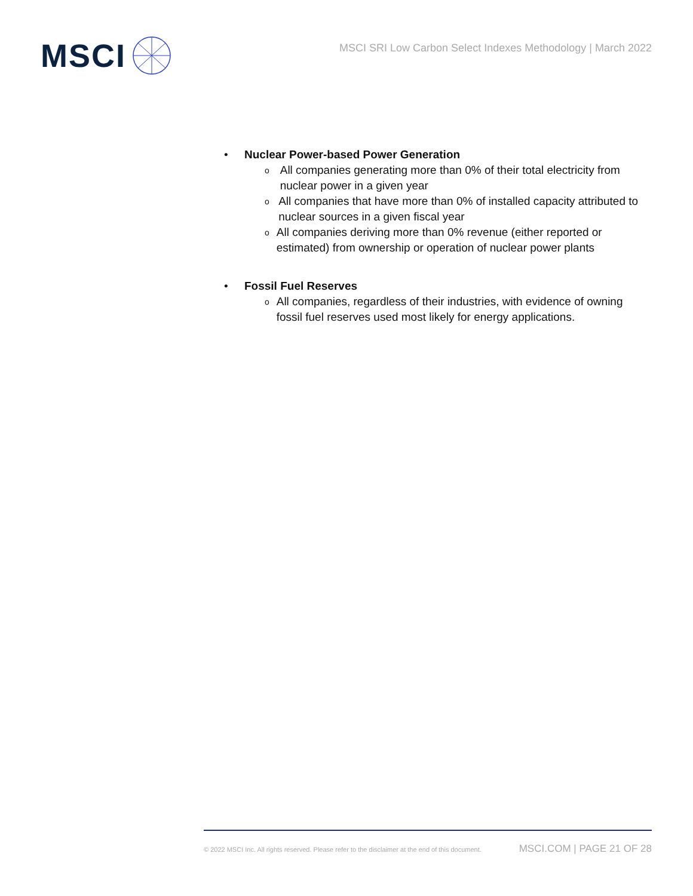MSCI
MSCI SRI Low Carbon Select Indexes Methodology | March 2022
• Nuclear Power-based Power Generation
o
All companies generating more than 0% of their total electricity from nuclear power in a given year
o
All companies that have more than 0% of installed capacity attributed to nuclear sources in a given fiscal year
o
All companies deriving more than 0% revenue (either reported or estimated) from ownership or operation of nuclear power plants
• Fossil Fuel Reserves
o
All companies, regardless of their industries, with evidence of owning fossil fuel reserves used most likely for energy applications.
© 2022 MSCI Inc. All rights reserved. Please refer to the disclaimer at the end of this document. MSCI.COM | PAGE 21 OF 28